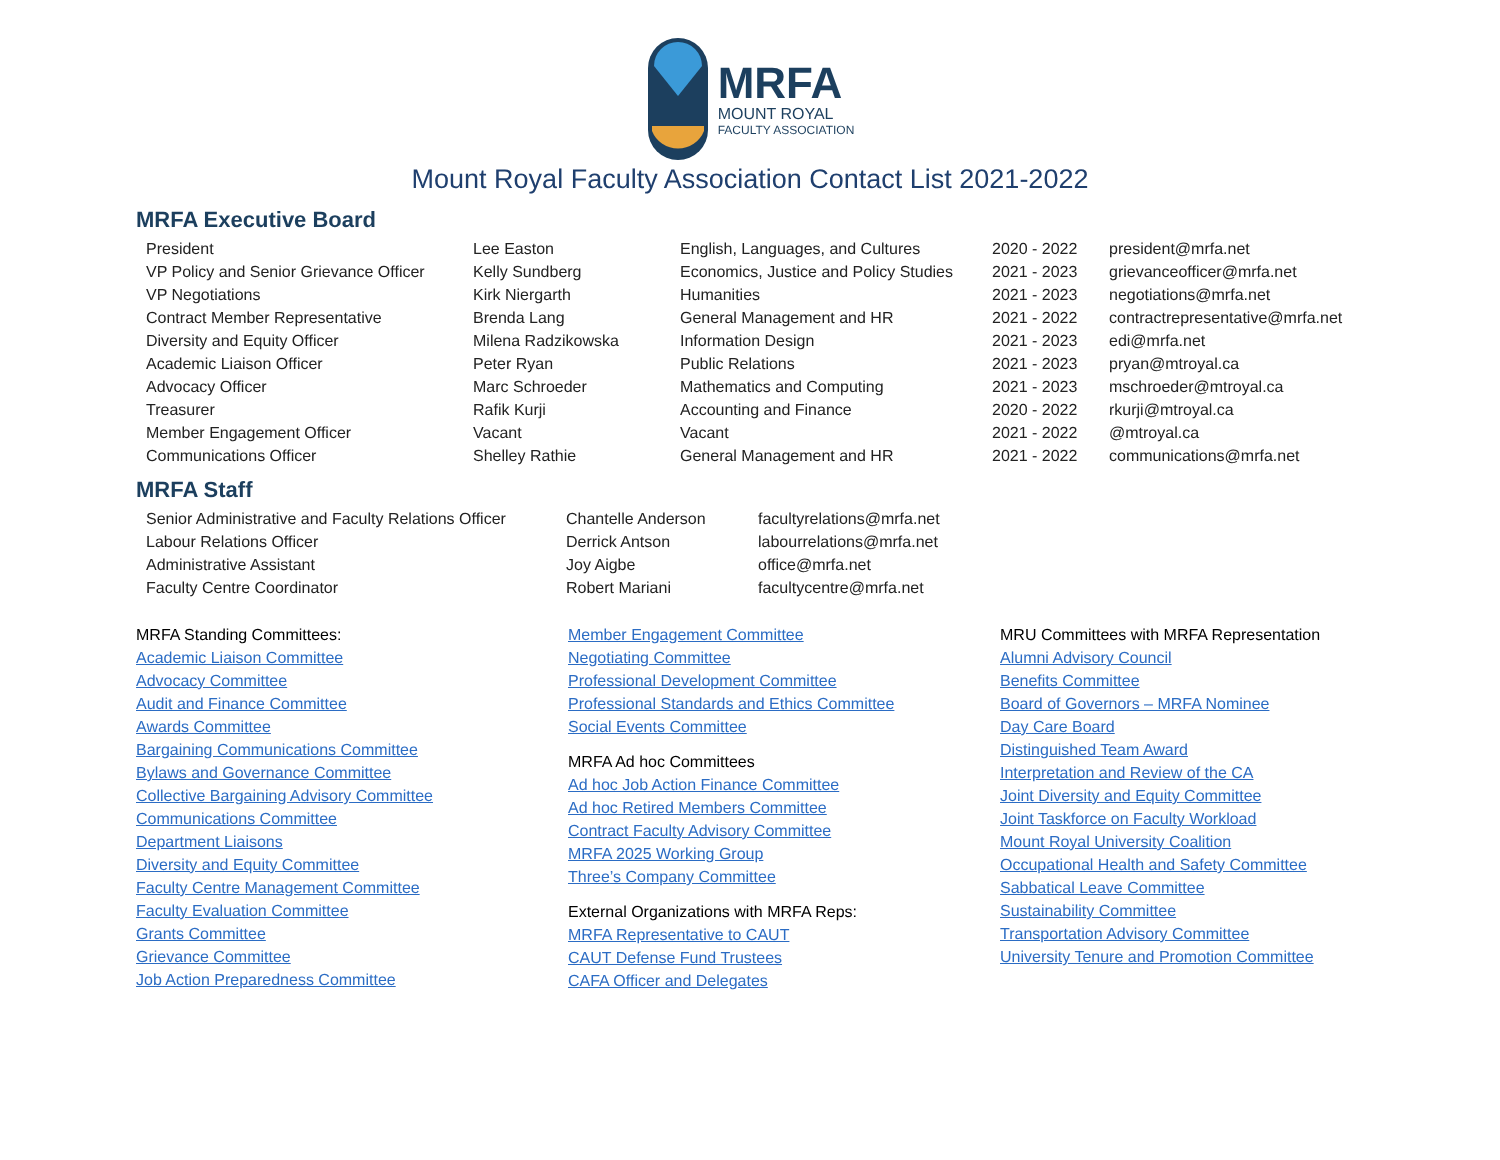MRFA
MOUNT ROYAL
FACULTY ASSOCIATION
Mount Royal Faculty Association Contact List 2021-2022
MRFA Executive Board
| President | Lee Easton | English, Languages, and Cultures | 2020 - 2022 | president@mrfa.net |
| VP Policy and Senior Grievance Officer | Kelly Sundberg | Economics, Justice and Policy Studies | 2021 - 2023 | grievanceofficer@mrfa.net |
| VP Negotiations | Kirk Niergarth | Humanities | 2021 - 2023 | negotiations@mrfa.net |
| Contract Member Representative | Brenda Lang | General Management and HR | 2021 - 2022 | contractrepresentative@mrfa.net |
| Diversity and Equity Officer | Milena Radzikowska | Information Design | 2021 - 2023 | edi@mrfa.net |
| Academic Liaison Officer | Peter Ryan | Public Relations | 2021 - 2023 | pryan@mtroyal.ca |
| Advocacy Officer | Marc Schroeder | Mathematics and Computing | 2021 - 2023 | mschroeder@mtroyal.ca |
| Treasurer | Rafik Kurji | Accounting and Finance | 2020 - 2022 | rkurji@mtroyal.ca |
| Member Engagement Officer | Vacant | Vacant | 2021 - 2022 | @mtroyal.ca |
| Communications Officer | Shelley Rathie | General Management and HR | 2021 - 2022 | communications@mrfa.net |
MRFA Staff
| Senior Administrative and Faculty Relations Officer | Chantelle Anderson | facultyrelations@mrfa.net |
| Labour Relations Officer | Derrick Antson | labourrelations@mrfa.net |
| Administrative Assistant | Joy Aigbe | office@mrfa.net |
| Faculty Centre Coordinator | Robert Mariani | facultycentre@mrfa.net |
MRFA Standing Committees:
Academic Liaison Committee
Advocacy Committee
Audit and Finance Committee
Awards Committee
Bargaining Communications Committee
Bylaws and Governance Committee
Collective Bargaining Advisory Committee
Communications Committee
Department Liaisons
Diversity and Equity Committee
Faculty Centre Management Committee
Faculty Evaluation Committee
Grants Committee
Grievance Committee
Job Action Preparedness Committee
Member Engagement Committee
Negotiating Committee
Professional Development Committee
Professional Standards and Ethics Committee
Social Events Committee
MRFA Ad hoc Committees
Ad hoc Job Action Finance Committee
Ad hoc Retired Members Committee
Contract Faculty Advisory Committee
MRFA 2025 Working Group
Three’s Company Committee
External Organizations with MRFA Reps:
MRFA Representative to CAUT
CAUT Defense Fund Trustees
CAFA Officer and Delegates
MRU Committees with MRFA Representation
Alumni Advisory Council
Benefits Committee
Board of Governors – MRFA Nominee
Day Care Board
Distinguished Team Award
Interpretation and Review of the CA
Joint Diversity and Equity Committee
Joint Taskforce on Faculty Workload
Mount Royal University Coalition
Occupational Health and Safety Committee
Sabbatical Leave Committee
Sustainability Committee
Transportation Advisory Committee
University Tenure and Promotion Committee